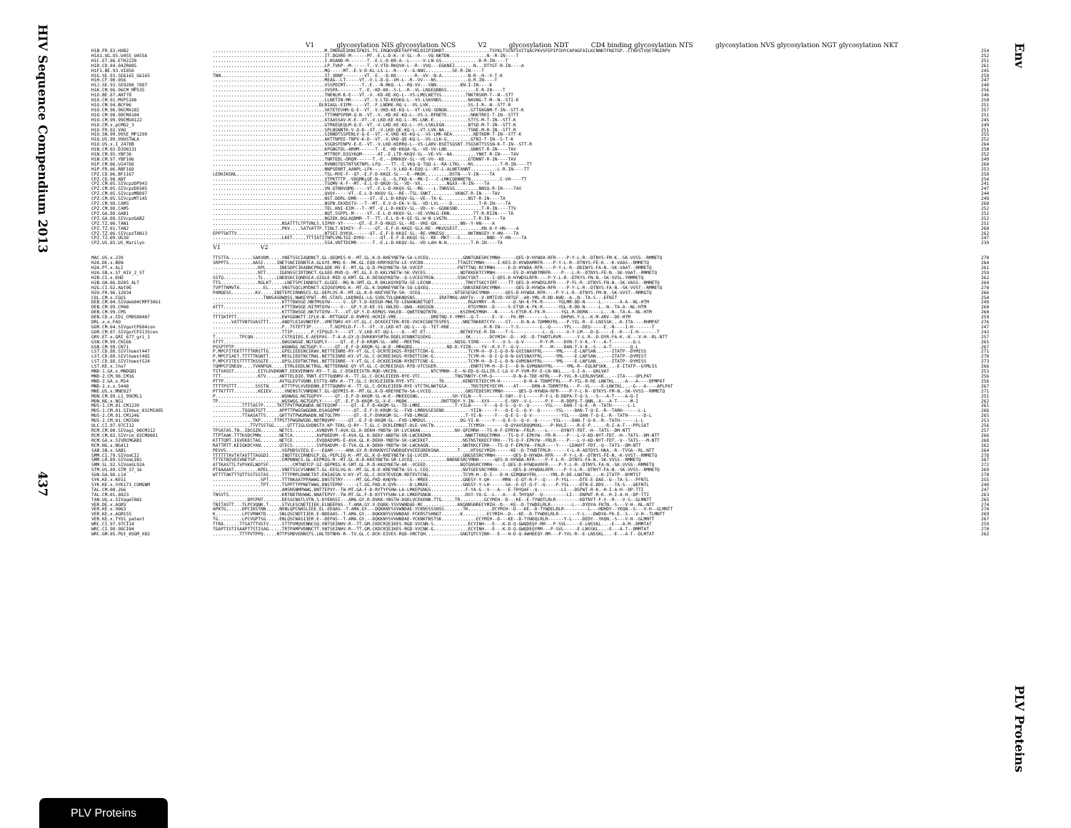HIV Sequence Compendium 2013
437
Env
PLV Proteins
V1 glycosylation NIS glycosylation NCS V2 glycosylation NDT CD4 binding glycosylation NTS glycosylation NVS glycosylation NGT glycosylation NKT
| H1B.FR.83.HXB2 | ..........................................M.IMEKGEIKNCSFNIS.TS.IRGKVQKEYAFFYKLDIIPIDNDT.................TSYKLTSCNTSVITQACPKVSFEPIPIHYCAPAGFAILKCNNKTFNGTGP..CTNVSTVQCTHGIRPV | 254 |
| H1A1.UG.85.U455_U455A | ..........................................IT.DGVRE-M------MT.-E.L-D-K--V-SL--R---VQ-NKTDN..............N--R-IN----T | 252 |
| H1C.ET.86.ETH2220 | ..........................................I.NSAND-M-------T.-E.L-D-KR-A--L-----V-LN-GS.............-D-R-IN----T | 251 |
| H1D.CD.84.84ZR085 | ..........................................LP.TVKP--M------T.-V.VTD-RKQVH-L--R--VVQ---EGKNEI.......N...DTYGT-R-IN----A | 261 |
| H1F1.BE.93.VI850 | ..........................................MQ-----MT.-E.V-D-KL-LS-L--R---V--G-NNS..........SE-R-IN----T | 245 |
| H1G.SE.93.SE6165_G6165 | TNN.......................................ST.VDNP--------VT.-E.--D-KK-------R--VV--N-A.........-N-R--H--V-T-K | 259 |
| H1H.CF.90.056 | ..........................................MEAG--LT-----VT.-V.L-D-Q--VH-L--R--VV---NS...........-Q-R-IN----T | 247 |
| H1J.SE.93.SE9280_7887 | ..........................................VSSPDIMT------T.-E.--N-RKQ--L--RQ-VV---SNN.........KN-I-IN----K | 248 |
| H1K.CM.96.96CM_MP535 | ..........................................VVSPA--------T.-E.-KD-KK--S-L--R--VL-LNGEGNNSS..........-E-R-IN----T | 256 |
| H1O.BE.87.ANT70 | ..........................................TNENLM-K-E---VT.-V.-KD-KE-KQ-L--VS-LMELNETSS.........TNKTNSKM-T--N--STT | 246 |
| H1O.CM.91.MVP5180 | ..........................................LLNETIN-MR-----VT.-V.LTD-KEQKQ-L--VS-LSKVNDS..........NAVNG-T-M--N--STI-K | 250 |
| H1O.CM.94.BCF06 | ........................................DLRIAGL-EIPM-----VT.-F.LNDRE-RQ-L--VS-LVK...............SS-I-R--N--STT-R | 251 |
| H1O.CM.96.96CMA102 | ..........................................SKTETEVHM-Q-E--VT.-V.VKD-KE-KQ-L--VT-LVQ-SDNGN.........GTTGKGNM-T-IN--STT-K | 257 |
| H1O.CM.98.98CMA104 | ..........................................TTTHNPSPDM-Q-N--VT.-V.-KD-KE-KQ-L--VS-L-RFNETE.........NNKTREI-T-IN--STTT | 251 |
| H1O.CM.99.99CMU4122 | ..........................................ATAASSAV-K-E--VT.-V.LKD-KE-KQ-L--RS-LNK-E.............STTS-M-T-IN--STT-K | 245 |
| H1O.CM.x.pCMO2_3 | ..........................................GTRKEQEQLM-Q-E--VT.-V.LKD-KE-KQ-L--VS-LSKLEGN.........NTSD-M-T-IN--STT-K | 249 |
| H1O.FR.92.VAU | ..........................................SPLNSNNTK-V-Q-D--VT.-V.LKD-QE-KQ-L--VT-LVK-NA.........TSNE-M-R-IN--STT-R | 251 |
| H1O.SN.99.99SE_MP1299 | ..........................................SINNDTSSPENLV-Q-E--VT.-V.VKD-KE-KQ-L--VS-LMK-NEA........NDTKDM-T-IN--STT-K | 255 |
| H1O.US.99.99USTWLA | ..........................................AKTTNPEE-TNPV-K-D--VT.-V.VKD-QE-KQ-L--VS-LLK-G.........GTNI-T-IN--S-T-K | 252 |
| H1O.US.x.I_2478B | ..........................................SSGDSFENPV-E-E--VT.-V.LKD-KERRQ-L--VS-LARV-DSETSGSNT.TSGSNTTSSSN-K-T-IN--STT-R | 264 |
| H1N.CM.02.DJO0131 | ..........................................KPGNGTDL-ARHM------T.-E.-HD-KKQA-SL--VE-VV-LND.........GNNST-R-IN----TAV | 250 |
| H1N.CM.95.YBF30 | ..........................................MTTREP.DIGYKQM------AT.-E.LTD-KKQV-SL--VE-VV--NA.........YNKT-R-IN----TAV | 252 |
| H1N.CM.97.YBF106 | ..........................................TNRTEDL-DRQM------T.-E.--DRKKQV-SL--VE-VV--KD.........GTDNNT-R-IN----TAV | 249 |
| H1P.CM.06.U14788 | ..........................................RVNNSTDSTNTSKTNPL-LFQ----TT.-I.VKQ-Q-TQQ-L--RA-LTKL---NS..........T-R-IN----TT | 260 |
| H1P.FR.06.RBF168 | ..........................................NNPSENRT.AANPL-LFK-----T.-V.LKD-K-EQQ-L--RT-L-ALNETANNT..........L-R-IN----TT | 253 |
| CPZ.CD.06.BF1167 | LEDKIKSNL.................................TSL-MYE-F--QT.-E.F-D-KKQI-SL---E--MKDK.........DSTN---Y-IN----TA | 258 |
| CPZ.CD.90.ANT | ..........................................VTPKTTTP.-VDGMKLQE-N--Q.--G.FKD-K--MK-I---C-LMKCQDNNETN...........C-VH----TT | 254 |
| CPZ.CM.05.SIVcpzDP943 | ..........................................TSQMV-K-F--MT.-E.L-D-QKQV-SL--VD--VX..........NGXX--R-IN----TA | 241 |
| CPZ.CM.05.SIVcpzEK505 | ..........................................VN.QTNHVQMQ-----VT.-E.L-D-KKQV-SL--MG----L-TNNSSG.........NNSQ-R-IN----TAV | 247 |
| CPZ.CM.05.SIVcpzMB897 | ..........................................QVQY-----VT.-E.L-D-KKQV-SL--RE--TSL-SNKT.........VKNGT-R-IN----TAV | 244 |
| CPZ.CM.05.SIVcpzMT145 | ..........................................NST.DDRL-DMR-----VT.-E.L-D-KRQV-SL--VE--TA-G..........NST-R-IN----TA | 249 |
| CPZ.CM.98.CAM3 | ..........................................NSPN.EKXDSTV---T--MT.-E.V-D-EK-V-SL--VD-LVL----D..........T-R-IN----TA | 260 |
| CPZ.CM.98.CAM5 | ..........................................TEL.KNI-EIM---T--MT.-E.L-D-KKEV-SL--VD--V--GGNKSND.........T-R-IN----TTV | 252 |
| CPZ.GA.88.GAB1 | ..........................................NQT.SSPPL-M-----VT.-E.L-D-KKQV-SL--VE-VVNLG-ENN.........TT-R-RIIN----TA | 252 |
| CPZ.GA.88.SIVcpzGAB2 | ..........................................NGIEK.DGLAQDMR--T--TT.-E.L-D-K-QI-SL-W-N-LVGTN..........T-R-IN----TA | 252 |
| CPZ.TZ.00.TAN1 | ..........................NSATTTLTPTVNLS.SIPNY-VY------QT.-E.F-D-KKQI-SL--RE--VKE-GN.........NN--Y-HN----A | 251 |
| CPZ.TZ.01.TAN2 | ..........................PKV....SATVATTP.TINLT.NIKEY--F-----QT.-E.F-D-KKQI-SLX-RE--MKVGSEST.........KN-D-Y-HN----A | 260 |
| CPZ.TZ.06.SIVcpzTAN13 | EPPTSKTTV.................................NTSEI-DYKVL------QT.-E.F-D-KKQI-SL--RE-VMKESQ.........NKTNNSEY-Y-HN----TA | 262 |
| CPZ.TZ.09.UG38 | ..........................LKET.....TTTIATITNPLVNLTGI-DYKV------QT.-E.F-D-KKQI-SL--RE--MKT---S..........NND--Y-HN----TA | 247 |
| CPZ.US.85.US_Marilyn | ..........................................SSA.VNTTDIMR------T.-E.L-D-KKQV-SL--VD-LAH-N-N.........T-R-IN----TA | 239 |
| | V1 V2 | |
| MAC.US.x.239 | TTSTTA.........SAKVDM.....VNETSSCIAQDNCT.GL-QEQMIS-K--MT.GL.K-D-KKEYNETW-SA-LVCEQ.............GNNTGNESRCYMNH------QES-D-HYWDA-RFR----P-Y-L-R--DTNYS-FM-K.-SK-VVSS--RMMETQ | 270 |
| H2A.DE.x.BEN | SRPPTS.........AASI.....INETSNCIENNTCA.GLGYE-MMQ-E--MK.GL.EQD-KRRYKDTW-LE-VVCDN.............TTAGTCYMNH-----I-KES-D-HYWDAMRFR----P-Y-L-R--DTNYS-FE-K.--K-VAAS--RMMETQ | 264 |
| H2A.PT.x.ALI | .................KPL.....INESDPCIKADNCPRGLGDE-MV-E--MT.GL.Q-D-PKQYNETW-SK-VVCEP.............FNTTTNQ-RCYMNH-----E-D-HYWDA-RFR----P-Y-L-R--DDINYS-FA-N.-SK-VAAT--RMMETQ | 261 |
| H2A.SN.x.ST_HIV_2_ST | .................NTT.....IGENSSCIRTDNCT.GLGEE-MVD-Q--MT.GL.E-D-KKLYNETW-SK-VVCES.............NDTKKEKTCYMNH-------ES-D-HYWDTMRFR----P---L-R--DTNYS-FE-N.-SK-VAAT--RMMETQ | 259 |
| H2B.CI.x.EHO | SSTQ.............TL.....LNEDSKCIQNDSCA.GIGLE-MID-Q-KMT.GL.K-DESKQYKDTW--Q-LVCEGTRSN.........SSKCYIKT-----I-QES-D-HYWDSLRFR----P-Y-L-R--DTKYS-FN-N.-SK-VVSL.YRMMETQ | 262 |
| H2B.GH.86.D205_ALT | TTS..............RGLKT.....LNETSPCIKNDSCT.GLGEE--MQ-N-SMT.GL.R-DKLKQYKDTW-SE-LECNN.............TRKYTSKCYIRT----TT-QES-D-HYWDSLRFR----P-FL-R--DTNYS-FN-N.-SK-VASS--RMMETQ | 264 |
| H2G.CI.92.Abt96 | TVPTTKMVTA.........EL.....VNSTSQCLMYDNCT.GIQSESMVG-K--MT.GL.K-DQRKEYNETW-SQ-LQXEQ.............SNKSENESRCYMNH------QES-D-HYWDA-RFR----P-Y-L-R--DTNYS-FA-N.-SK-VVST--RMMETQ | 270 |
| H2U.FR.96.12034 | PAMQESS.........KV.....INETEPCIRNNSCS.GL-QEPLVS-R--MT.GL.K-D-KKEYKETW-SH--VCEQ.............NTSESESKCYMNH------QES-D-HYWDA-RFR----P-Y-L-R--DTNYS-FM-N.-SK-VVST--RMRGTQ | 266 |
| COL.CM.x.CGU1 | ...................TNNSASDWDSS.NWKEYPWT--MS.STAFL.LKDRKEL-LG-SVDLTVLGNKNDSNS.........IRATMKQ-ANYTV---V-DMTIVD-VRTGF--AR-YML-R-DD-KWD--A-.N--TA-S---EFNIT | 254 |
| DEB.CM.04.SIVdeb04CMPF3061 | ..........................KTTTDWSGE.NNTMSQYW-----V-.GP.Y.D-KEEGH-MWLTD-LEWANGNETGDT.............RGAYMRY--R-------D-SH-K-FK-R------YGLMR-DD-N-----L.------A-A--NL-HTM | 249 |
| DEB.CM.99.CM40 | ATTT......................KTTTDWSGE.NITMTQYW----V--.GP.Y.D-KE-SS-VWLED--QWA--KDGSGN.............RTGYMKH--D-----S-ETSR-K-FK-R------YGL-R-DD-N-----L.-N--TA-A--NL-HTM | 260 |
| DEB.CM.99.CM5 | ..........................KTTTDWSGE.NKTVTQYW--T---VT.GP.Y.D-KEMQS-VWLED--QWETENQTNTN.........KSIRHGYMNH---N-----S-ETSR-K-FK-R------YGL-R-DDRN-----L.--N--TA-A--NL-HTM | 260 |
| DEN.CD.x.CD1_CM0580407 | TTTIKTPTT.................EWYGGNKTT.IFLK-N--MTTGKGF-D-RVMYE-HCRIE-VME.............DRETNQ-Y-YMRY--Q-T-----E--V---FK-RM--------L-----DHPWS-Y-L.-K-M-ARV--DE-HTM | 259 |
| DRL.x.x.FAO | .......VATTVNTSVASTTT.....ANDTLEIAVNNTEP..VMETNRV-KY-VT.GL.C-DCKEEITEN-RYD-VVCKCGNETESPES.....NNCTNKKRTCYV----ST----D-N-A-TDMMKFRL---P-YIL-R--E-LNISSK...K-ITA----RHMPAT | 276 |
| GOR.CM.04.SIVgorCP684con | ..........................P..TSTETTIP.......T.NIPELD-F--T--VT.-V.LKD-KT-QQ-L---Q--TET-KNE.............K-R-IN----T-S--------L--Q-----YPL----DEQ-----E.-N----I-H-------T | 247 |
| GOR.CM.07.SIVgorCP2135con | ..........................TTIP.......P.YIPQLD-Y----VT.-V.LKD-KT-QQ-L---Q---KT-ET.............NETKEYSE-R-IN----T-S-----------L--Q-----X-Y-LM---D-Q-----E.-K---I-H-------T | 242 |
| GRV.ET.x.GRI_677_gri_1 | T.........TPCQN...........CSTEQIEG.E-AEEPAS--T-A-A.GY.Q-DVKKNYSMTW-DQELVCNNKTGSEKG.............SK.......DCYMIH--D---KE--D-TYWDTLRVR------Y-L-R--D-DYR-FA-K.-K---V-H--RL-NTT | 257 |
| GSN.CM.99.CN166 | STTT......................QWGSWGGE.NGTGQPLY-----QT.-E.F-D-KRQM-SL--WRE--MEETHG.............NQSG-YIRN-----Y---V-S--Q-V------P-Y-M----DVN-T-V-K.-Y---A-T--------Q-L | 265 |
| GSN.CM.99.CN71 | PSSPTPTP..................WGNWGG.NGTGQP-Y-----QT.-E.F-D-KRQM-SL-W-D--MRAQDG.............ND-D-YIIN----YV--K-V-T--Q-V--------P---M----DAN-T-V-K.-S---A-T-------Q-L | 267 |
| LST.CD.88.SIVlhoest447 | P.MPCFITEKTTTTTKRSTTG.....GPELIEDINCIKWV.NETTEINRE-RY-VT.GL.C-DCRTEIKQS-RYDETTCDK-G.............TCYM-H--D-I-Q-D-N-GVISNAYFRL-----YML----E-LNFSAN...---ITATP--DYMISS | 271 |
| LST.CD.88.SIVlhoest485 | P.MPCFIAET.TTTTTKGNTT.....MESLIEDTNCTRWL.NETTEINRE-KY-VT.GL.C-DCREEIKQS-RYDETTCDK-G.............TCYM-H--D-I-Q-D-N-GVISNAYFRL-----YML----E-LNFSAN...---ITATP--DYMIST | 270 |
| LST.CD.88.SIVlhoest524 | P.MPCFITESTTTTTKSSGTE.....QPSLIEDTNCTRWL.NETTEINRE--Y-VT.GL.C-DCKEEIKQN-RYDETTCNE-G.............TCYM-H--D-I-L-D-N-GVMSNAYFRL-----YML----E-LNFSAN...---ITATP--DYMISS | 273 |
| LST.KE.x.lho7 | TQMPCFINEQV....TVKNPGN.....ETRLEEDLNCTRGL.NETTERNAE-QY-VT.GL.C-DCREEIKQS-RYD-VTCSGER.............ENRTCYM-H--D-I---D-N-GVMQNAYFRL-----YML-R--EQLNFSKK...-E-ITATP--GYMLSS | 266 |
| MND-1.GA.x.MNDGB1 | TSTVASST.........EIYLDVDKNNT.EEKVERNHV-RY--T.GL.C-DSKEEIVTN-RQD-VKCEN.............NTCYMNH--E--N-ED-Q-GLLIR.C-LG-V-P-YVM-RY-E-LN-NKL...-S-I-A---QHLVAT | 253 |
| MND-2.CM.98.CM16 | TTT..............KTV.....ANTTELDID.TNNT.ETTTQQNRV-K--TT.GL.C-DCKLEIEEN-RYE-VTC.............TNGTNNTY-CYM-Q--------D-N-A-TDE-KFRL---P-YVL-R-LERLNVSKK...--ITA----QPLPAT | 256 |
| MND-2.GA.x.M14 | PTTP.....................AVTGLEVTVQNN.ESTTQ-NRV-K--TT.GL.C-DCKLEIEEN-RYE-VTC.........TK.......KENDTETEECYM-H---------D-N-A-TDKMTFRL---P-YIL-R-RE-LNKTKL...-A---A----DPMPAT | 256 |
| MND-2.x.x.5440 | TTTTPSTTT.......SSSTN.....KTTTPVLVVEKDNN.ETTTQQNRV-K--TT.GL.C-DCKLEIEEN-RYE-VTCTKLNKTGSA.........TNSTEPEYECYM----AT-----DRN-A-TDRMTFRL---P--VL----E-LNKTKL...-G---A----APLPAT | 267 |
| MNE.US.x.MNE027 | PTTKTTTT.........KEIEV.....VNENSTCVNRDNCT.GL-QEPMIS-K--MT.GL.K-D-KREYNETW-SA-LVCEQ.............GNSTEDESRCYMNH------QES-D-HYWDA-RFR----P-Y-L-R--DTKYS-FM-N.-SK-VVSS--RMMETQ | 271 |
| MON.CM.99.L1_99CML1 | P.........................WGNWGG.NGTGQPVY-----QT.-E.F-D-KKQM-SL-W-E--MKEEGSNG.............SH-YILN---Y-------E-SNY--V-L-----P-Y-L-R-DDPA-T-Q-S.--S---A-T----A-Q-I | 251 |
| MON.NG.x.NG1 | TP........................WGSWGG.NGTGQPLY-----QT.-E.F-D-KKQM-SL-X-E--MQDK.............DNTTDDY-Y-IN---XYX------E-SNY--V-L-----P-Y---R-DDPX-T-QNN.-X---A-T-----M-I | 262 |
| MUS-1.CM.01.CM1239 | ...........TTTTASTP.....TKTTPVTPWGKWDA.NETEQSMF-----QT.-E.F-D-KKQM-SL--TD-LMRE.............T-YILN-----Y---Q-E-S--Q-V--Q------YSL----DAN-T-Q-K.-R--TATH------L-L | 261 |
| MUS-1.CM.01.SIVmus_01CM1085 | ...........TGGNSTGTT.....APPTTPWGSWGGNN.DSAGQPMF-----QT.-E.F-D-KRQM-SL--FVD-LMRDSSESEND.........-YIIN-----Y---Q-E-S--Q-V--Q------YSL----DAN-T-Q-E.-R--TARH------L-L | 266 |
| MUS-2.CM.01.CM1246 | ...........TTAASATTS.....GHTTVTPWGRWADN.NETQLTMY-----QT.-E.F-DVKKQM-SL--FVD-LMKGE..............T-YI-N-----Y---Q-E-S--Q-V-----------YSL----DAN-T-Q-E.-R--TATH------D-L | 265 |
| MUS-2.CM.01.CM2500 | ...............TKP.....TTPSTTPWGRWSDG.NDTMQVMY-----QT.-E.F-D-KKQM-SL--FVD-LMRDGS.............DG-YI-N-----Y---Q-E-S--Q-V--Q------YSL----DAN-T-Q-K.-R--TATH------L-L | 253 |
| OLC.CI.97.97CI12 | ..............TTVTSSTGG.....QTTTIGLGVDNSTV.KP-TEKL-Q-RY--T.GL.C-DCKLEMNQT-DLE-VACTN.............TCYMSH--------D-QYAVSDQQMVKL---P-RVLI----R-E-P.....-R-I-A-T---PPLSAT | 256 |
| RCM.CM.00.SIVagi_00CM312 | TPSATAS.TN..IDCGIN.......NETCS.........AVNDVM-T-AVA.GL.K-DEKH-YNDTW-SR-LVCQKAN.............NV-QFCMRH---TS-H-F-EPRYW--FRLR----L-----DYNYT-FDT.-H--TATS--DM-NTT | 257 |
| RCM.CM.02.SIVrcm_02CM8081 | TTPTAAK.TTTKVDCPMN.......NETCA.........AVPDEDVM--E-AVA.GL.K-DEKY-ANDTW-SR-LWCEKDKN.............NNKTTKRQCFMRH---TS-Q-F-EPKYW--FR-R----P---L-V-KD-NYT-FDT.-H--TATS--DM-NTT | 266 |
| RCM.GA.x.SIVRCMGAB1 | KTTTQRT.IGVEKECTAG.......NETCE.........EVQDADVMS-E-AVA.GL.K-DEKH-YNDTW-SK-LWCEKET.............NSTNSTKKECFYRH---TS-Q-F-EPKYW--FRLR----P---L-V-KD-NYT-FDT.-V--TATS---M-NTT | 268 |
| RCM.NG.x.NG411 | RATTRTT.KEIGKDCYAN.......QTECS.........SVPDADVM--E-TVA.GL.K-DEKH-YNDTW-SK-LWCKAGN.............NNTKKCFIRH---TS-Q-F-EPKYW--FRLR----Y----LDANYT-FDT.-Q--TATS--DM-NTT | 262 |
| SAB.SN.x.SAB1 | PEVVS.....................VGFNDSVIEQ.E---EQAM-----AMA.GY.R-DVKKNYSTVWDDQEVVCEEGREKSNA.......T....HTVGCYMIH------KE--D-TYWDTFRLR------Y-L-R-ADTDYS-HKA.-R--TVSA--RL-NTT | 264 |
| SMM.CI.79.SIVsmCI2 | TTTTTTAVTATAVTTTAGGDI.....INDTTECIRNDSCP.GL-PEPLIG-K--MT.GL.K-D-KKEYNETW-SQ-LVCER.............GNGSESRCYMNH-------QES-D-HYWDA-RFR----P-Y-L-R--DTNYS-FE-N.-K-VVST--RMMETQ | 278 |
| SMM.LR.89.SIVsmLIB1 | TTTETNIVDIVNETSP..........CMPNNNCS.GL-EEPMIG-R--MT.GL.K-D-KKEYNETW-SR-LVCEQ.............NNENESRCYMNH------QES-D-HYWDA-RFR----P-Y-L-R--DTNYS-FA-N.-SK-VVSS--RMMETQ | 267 |
| SMM.SL.92.SIVsmSL92A | ATTKASTTLTVPVKELNDTSF.........CMTNDTCP.GI-QEPMIG-K-SMT.GL.R-D-KKQYNETW-AR--VCEED.............NQTGNSRCYMRH----I-QES-D-HYWDAVRFR----P-Y-L-R--DTNYS-FA-N.-SK-VVSS--RMMETQ | 272 |
| STM.US.89.STM_37_16 | PTAAAAAT.........KPEL.....VNETSSCVSNNNCT.GL-EESLVG-K--MT.GL.K-D-KREYNETW-SS-L-CEQ.............NVTGEESRCYMRH------QES-D-HYWDALRFR----P-Y-L-R--DTNYT-FA-N.-SK-VVSS--RMMETQ | 269 |
| SUN.GA.98.L14 | WTTTTAKTTTQTTSSTSSTAS.....TTTPMPLDWNCTDT.ENIAESN-V-KY-VT.GL.C-DCKTEVEQN-RDTEVTCNG.............TCYM-H--D-I---D-H-GIMQNAYFRL-----YML-R-DE-LNATKK...-K-ITATP--NYMTST | 270 |
| SYK.KE.x.KE51 | ..................SPT.....TTTNKAATPPAWWG.DNSTETRY-----MT.GG.FKD-KHQYN-----S--MREE.............GNESY-Y-QH-----MRN--E-QT-R-F--Q----P-YSL----DTE-E-DAE.-Q--TA-S---PFNTL | 255 |
| SYK.KE.x.SYK173_COMGNM | ..................TPT.....TSPPTTPPNETWWG.DNSTEPRF-----LT.GG.FKD-K-QYR-----D-LMKEE.............GNSSY-Y-LH------SA--E-QT-Q-F--Q----P-YSL----DTN-E-DDV.---TA-S---QEFNTL | 248 |
| TAL.CM.00.266 | ..........................AMSNSNMPWWG.DNTTEPVY--TW-MT.GA.F-D-RYTYFSHW-LA-LMKEPGNGS.............F-YA-G--V---A---E-THYQAF--Q---------LI---DSPWT-R-K.-H-I-A-H--DP-TTI | 247 |
| TAL.CM.01.8023 | TNSVTS....................KRTNDTNVWWG.NNATEPVY--TW-MT.GL.F-D-KYTYFSHW-LA-LMKEPGNGN.............DSY-YA-G--L---A---E-THYQAF--Q---------LI---DNPWT-R-K.-H-I-A-H--DP-TTI | 263 |
| TAN.UG.x.SIVagmTAN1 | .............DPCPNT.......DESSCNATLVTN.S-DYENSSI---AMA.GY.R-DVKK-YNSTW-DQELVCEKENN.TTG.....TR.........GCYMIH--D---KE--E-TYWDTLRLR---------KDTNYT-F-V.-R---V-S--GLMNTT | 265 |
| VER.DE.x.AGM3 | TNITASTT...TLPCVQNK.T.....STVLESCNETIIEK.ELNEEPAS--T-AMA.GY.V-DQKK-YSVVWNDAE-MC.............KKGNNSNRECYMIH--D---KE--D-TYWDELRLR--------L---DYDYA-FKTN.-S---V-H--NL-NTT | 274 |
| VER.KE.x.9063 | APKTG......DPCIKSTNN.....NVNLQPCNASLIEE.EL-EEAAS--T-AMA.GY.--DQKKNYSVVWNDAE-YCKNSSSSNSS.......TK.........ECYMIH--D---KE--D-TYWDELRLR---------L---HDHDY--YKQN.-S---V-H--GLMNTT | 274 |
| VER.KE.x.AGM155 | K..........LPCVRNKTD.....SNLQSCNDTIIEK.E-NDEAAS--T-AMA.GY.--DQKKNYSVVWNDAE-FCKRSTSHNGT.......K.........ECYMIH--D---KE--D-TYWDELRLR-------Y-L---DWDYA-FK-E.-S---V-H--TLMNTT | 269 |
| VER.KE.x.TYO1_patent | TG.........LPCVGPTSG.....ENLQSCNASIIER.E--DEPAS--T-AMA.GY.--DQKKNYSVVWNDAE-YCKNKTNSTSK.............ECYMIH--D---KE--D-TYWDQLRLR------Y-L----DEDY--YKQN.-S---V-H--GLMNTT | 267 |
| WRC.CI.97.97CI14 | TTRA......TTSATTTVGTV.....STTPVMQVENNCSQ.VNTSEINHV-R--TT.GM.CKDCRIEIKES-RGD-VVCNN-S.............ECYINH---E---K-D-Q-GWQDEQY-RM---P-SVL-----E-LNSSKL...-E---A-M--DMMTAT | 259 |
| WRC.CI.98.98CI04 | TGAPTISTISAAPTTSTISAG.....TRTPAMPVDNNCTT.VNTSEINHV-R--TT.GM.CKDCRIEIKES-RGD-VVCNK-G.............ECYINH---E---K-D-Q-GWQDEQYRM---P-SVL-----E-LNSSKL...-E---A-T--DMMTAT | 270 |
| WRC.GM.05.Pbt_05GM_X02 | ..........TTTPVTPPQ.....NTTPSMDVENNSTS.LNLTDTNHV-R--TV.GL.C-DCK-EIVES-RGD-VRCTQH.............GNGTQTCYINH---E---H-D-Q-AWHDEQY-RM---P-YVL-R--E-LNSSKL...-E---A-T--DLMTAT | 262 |
PLV Proteins